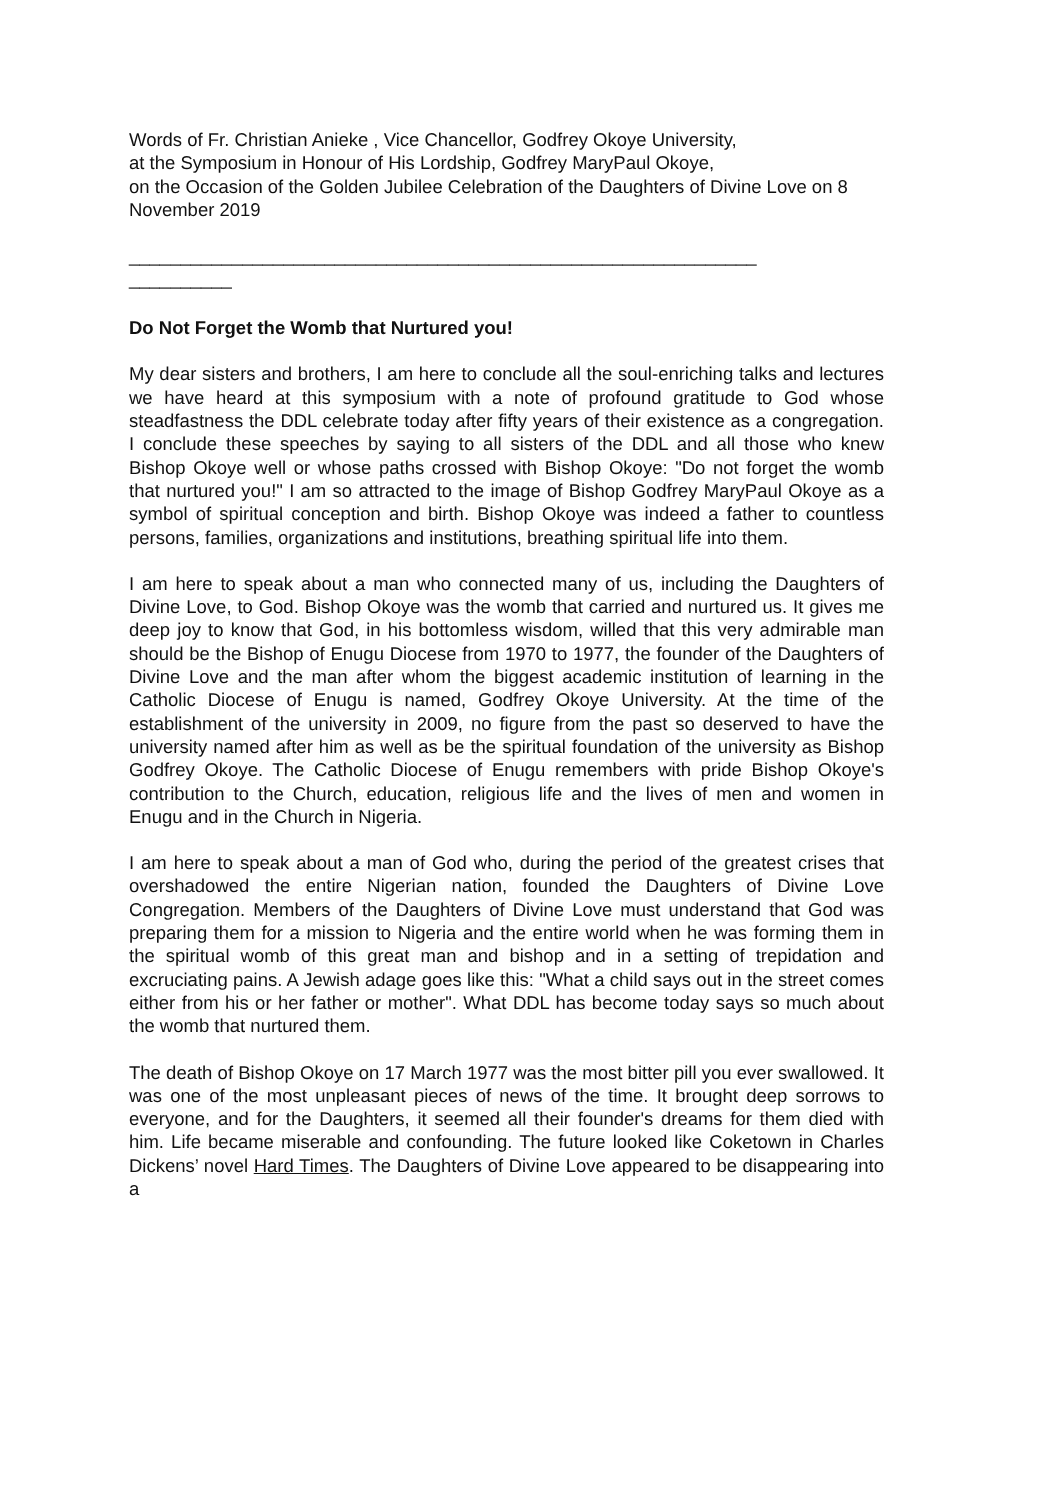Words of Fr. Christian Anieke , Vice Chancellor, Godfrey Okoye University,
at the Symposium in Honour of His Lordship, Godfrey MaryPaul Okoye,
on the Occasion of the Golden Jubilee Celebration of the Daughters of Divine Love on 8 November 2019
_____________________________________________________________
__________
Do Not Forget the Womb that Nurtured you!
My dear sisters and brothers, I am here to conclude all the soul-enriching talks and lectures we have heard at this symposium with a note of profound gratitude to God whose steadfastness the DDL celebrate today after fifty years of their existence as a congregation. I conclude these speeches by saying to all sisters of the DDL and all those who knew Bishop Okoye well or whose paths crossed with Bishop Okoye: "Do not forget the womb that nurtured you!" I am so attracted to the image of Bishop Godfrey MaryPaul Okoye as a symbol of spiritual conception and birth. Bishop Okoye was indeed a father to countless persons, families, organizations and institutions, breathing spiritual life into them.
I am here to speak about a man who connected many of us, including the Daughters of Divine Love, to God. Bishop Okoye was the womb that carried and nurtured us. It gives me deep joy to know that God, in his bottomless wisdom, willed that this very admirable man should be the Bishop of Enugu Diocese from 1970 to 1977, the founder of the Daughters of Divine Love and the man after whom the biggest academic institution of learning in the Catholic Diocese of Enugu is named, Godfrey Okoye University. At the time of the establishment of the university in 2009, no figure from the past so deserved to have the university named after him as well as be the spiritual foundation of the university as Bishop Godfrey Okoye. The Catholic Diocese of Enugu remembers with pride Bishop Okoye's contribution to the Church, education, religious life and the lives of men and women in Enugu and in the Church in Nigeria.
I am here to speak about a man of God who, during the period of the greatest crises that overshadowed the entire Nigerian nation, founded the Daughters of Divine Love Congregation. Members of the Daughters of Divine Love must understand that God was preparing them for a mission to Nigeria and the entire world when he was forming them in the spiritual womb of this great man and bishop and in a setting of trepidation and excruciating pains. A Jewish adage goes like this: "What a child says out in the street comes either from his or her father or mother". What DDL has become today says so much about the womb that nurtured them.
The death of Bishop Okoye on 17 March 1977 was the most bitter pill you ever swallowed. It was one of the most unpleasant pieces of news of the time. It brought deep sorrows to everyone, and for the Daughters, it seemed all their founder's dreams for them died with him. Life became miserable and confounding. The future looked like Coketown in Charles Dickens’ novel Hard Times. The Daughters of Divine Love appeared to be disappearing into a